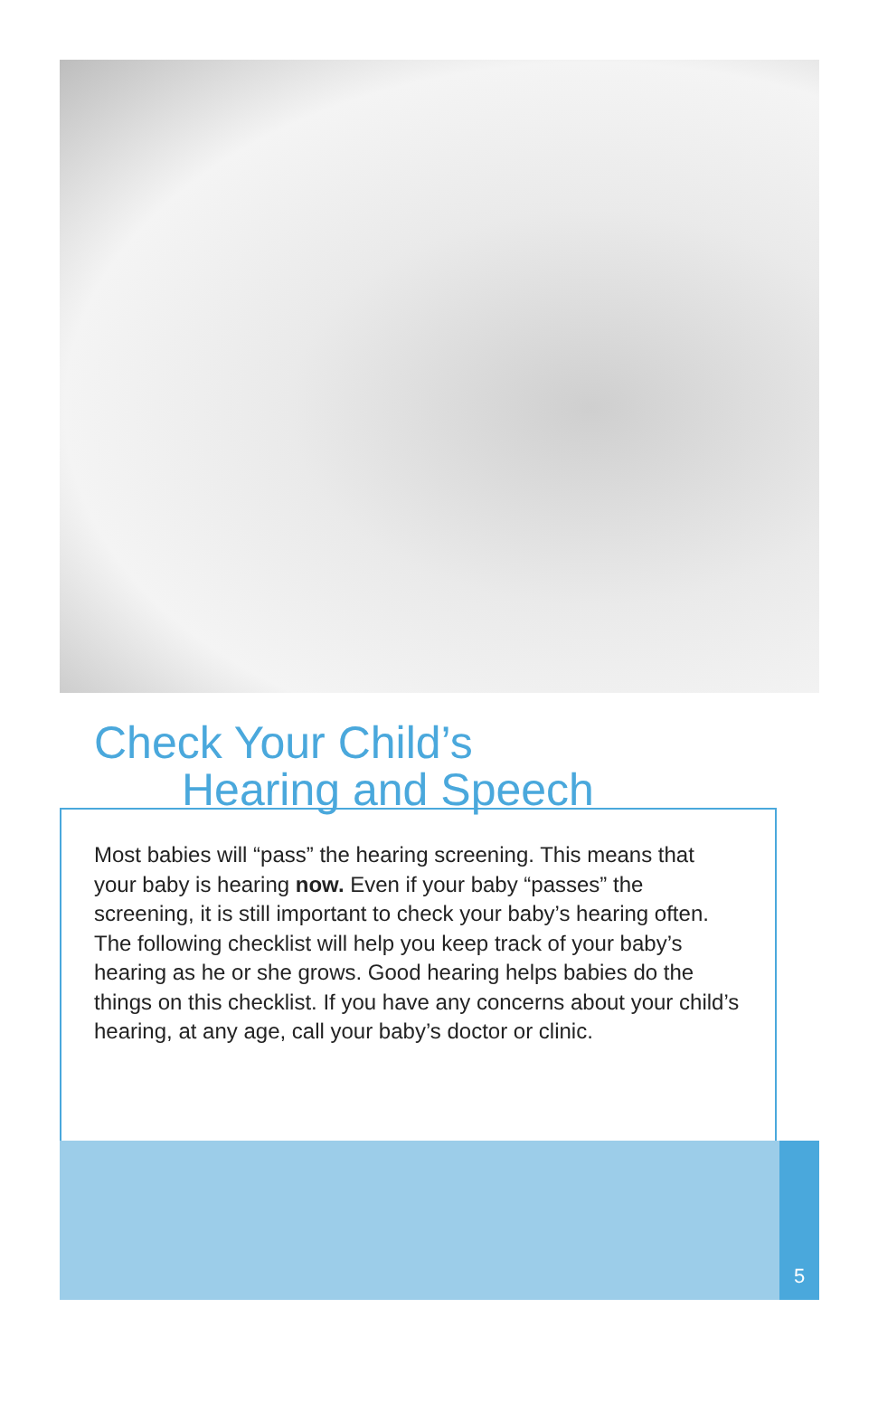Check Your Child’s
Hearing and Speech
Most babies will “pass” the hearing screening. This means that your baby is hearing now. Even if your baby “passes” the screening, it is still important to check your baby’s hearing often. The following checklist will help you keep track of your baby’s hearing as he or she grows. Good hearing helps babies do the things on this checklist. If you have any concerns about your child’s hearing, at any age, call your baby’s doctor or clinic.
5